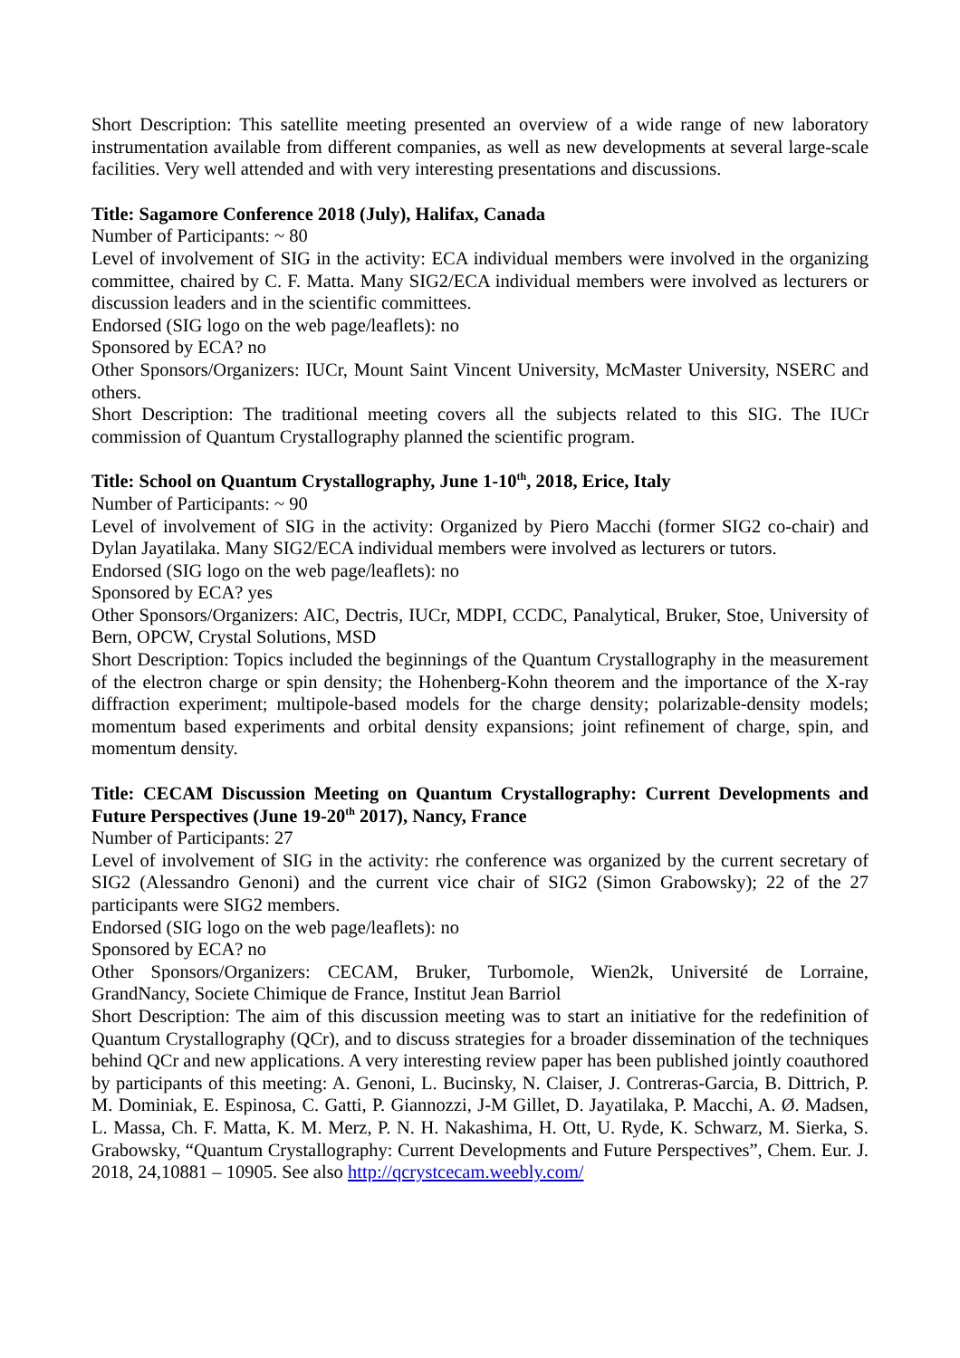Short Description: This satellite meeting presented an overview of a wide range of new laboratory instrumentation available from different companies, as well as new developments at several large-scale facilities. Very well attended and with very interesting presentations and discussions.
Title: Sagamore Conference 2018 (July), Halifax, Canada
Number of Participants: ~ 80
Level of involvement of SIG in the activity: ECA individual members were involved in the organizing committee, chaired by C. F. Matta. Many SIG2/ECA individual members were involved as lecturers or discussion leaders and in the scientific committees.
Endorsed (SIG logo on the web page/leaflets): no
Sponsored by ECA? no
Other Sponsors/Organizers: IUCr, Mount Saint Vincent University, McMaster University, NSERC and others.
Short Description: The traditional meeting covers all the subjects related to this SIG. The IUCr commission of Quantum Crystallography planned the scientific program.
Title: School on Quantum Crystallography, June 1-10<sup>th</sup>, 2018, Erice, Italy
Number of Participants: ~ 90
Level of involvement of SIG in the activity: Organized by Piero Macchi (former SIG2 co-chair) and Dylan Jayatilaka. Many SIG2/ECA individual members were involved as lecturers or tutors.
Endorsed (SIG logo on the web page/leaflets): no
Sponsored by ECA? yes
Other Sponsors/Organizers: AIC, Dectris, IUCr, MDPI, CCDC, Panalytical, Bruker, Stoe, University of Bern, OPCW, Crystal Solutions, MSD
Short Description: Topics included the beginnings of the Quantum Crystallography in the measurement of the electron charge or spin density; the Hohenberg-Kohn theorem and the importance of the X-ray diffraction experiment; multipole-based models for the charge density; polarizable-density models; momentum based experiments and orbital density expansions; joint refinement of charge, spin, and momentum density.
Title: CECAM Discussion Meeting on Quantum Crystallography: Current Developments and Future Perspectives (June 19-20<sup>th</sup> 2017), Nancy, France
Number of Participants: 27
Level of involvement of SIG in the activity: rhe conference was organized by the current secretary of SIG2 (Alessandro Genoni) and the current vice chair of SIG2 (Simon Grabowsky); 22 of the 27 participants were SIG2 members.
Endorsed (SIG logo on the web page/leaflets): no
Sponsored by ECA? no
Other Sponsors/Organizers: CECAM, Bruker, Turbomole, Wien2k, Université de Lorraine, GrandNancy, Societe Chimique de France, Institut Jean Barriol
Short Description: The aim of this discussion meeting was to start an initiative for the redefinition of Quantum Crystallography (QCr), and to discuss strategies for a broader dissemination of the techniques behind QCr and new applications. A very interesting review paper has been published jointly coauthored by participants of this meeting: A. Genoni, L. Bucinsky, N. Claiser, J. Contreras-Garcia, B. Dittrich, P. M. Dominiak, E. Espinosa, C. Gatti, P. Giannozzi, J-M Gillet, D. Jayatilaka, P. Macchi, A. Ø. Madsen, L. Massa, Ch. F. Matta, K. M. Merz, P. N. H. Nakashima, H. Ott, U. Ryde, K. Schwarz, M. Sierka, S. Grabowsky, “Quantum Crystallography: Current Developments and Future Perspectives”, Chem. Eur. J. 2018, 24,10881 – 10905. See also http://qcrystcecam.weebly.com/